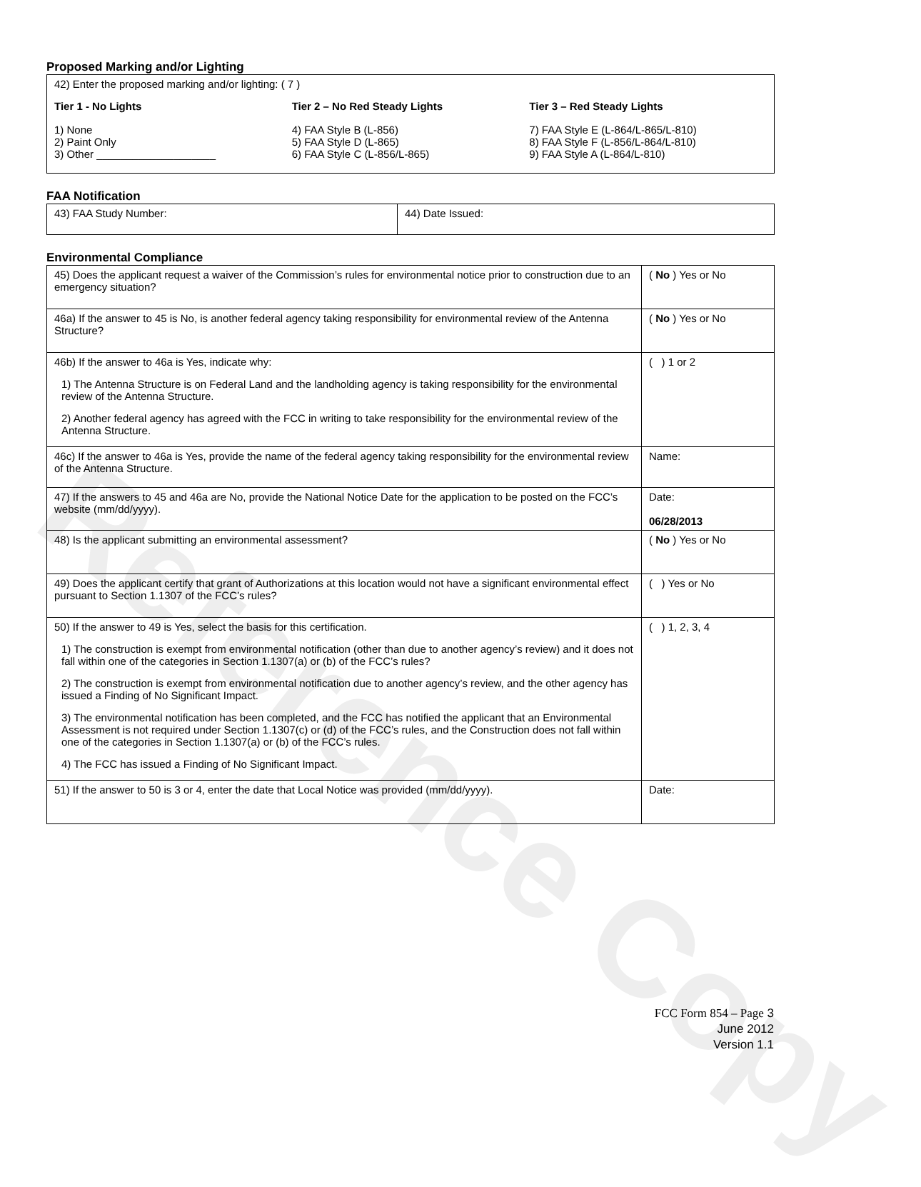Reference Copy
Proposed Marking and/or Lighting
42) Enter the proposed marking and/or lighting: ( 7 )
Tier 1 - No Lights
1) None
2) Paint Only
3) Other ____________________
Tier 2 – No Red Steady Lights
4) FAA Style B (L-856)
5) FAA Style D (L-865)
6) FAA Style C (L-856/L-865)
Tier 3 – Red Steady Lights
7) FAA Style E (L-864/L-865/L-810)
8) FAA Style F (L-856/L-864/L-810)
9) FAA Style A (L-864/L-810)
FAA Notification
| 43) FAA Study Number: | 44) Date Issued: |
Environmental Compliance
| 45) Does the applicant request a waiver of the Commission’s rules for environmental notice prior to construction due to an emergency situation? | ( No ) Yes or No |
| 46a) If the answer to 45 is No, is another federal agency taking responsibility for environmental review of the Antenna Structure? | ( No ) Yes or No |
| 46b) If the answer to 46a is Yes, indicate why: 1) The Antenna Structure is on Federal Land and the landholding agency is taking responsibility for the environmental review of the Antenna Structure. 2) Another federal agency has agreed with the FCC in writing to take responsibility for the environmental review of the Antenna Structure. | ( ) 1 or 2 |
| 46c) If the answer to 46a is Yes, provide the name of the federal agency taking responsibility for the environmental review of the Antenna Structure. | Name: |
| 47) If the answers to 45 and 46a are No, provide the National Notice Date for the application to be posted on the FCC’s website (mm/dd/yyyy). | Date: 06/28/2013 |
| 48) Is the applicant submitting an environmental assessment? | ( No ) Yes or No |
| 49) Does the applicant certify that grant of Authorizations at this location would not have a significant environmental effect pursuant to Section 1.1307 of the FCC’s rules? | ( ) Yes or No |
| 50) If the answer to 49 is Yes, select the basis for this certification. 1) The construction is exempt from environmental notification (other than due to another agency’s review) and it does not fall within one of the categories in Section 1.1307(a) or (b) of the FCC’s rules? 2) The construction is exempt from environmental notification due to another agency’s review, and the other agency has issued a Finding of No Significant Impact. 3) The environmental notification has been completed, and the FCC has notified the applicant that an Environmental Assessment is not required under Section 1.1307(c) or (d) of the FCC’s rules, and the Construction does not fall within one of the categories in Section 1.1307(a) or (b) of the FCC’s rules. 4) The FCC has issued a Finding of No Significant Impact. | ( ) 1, 2, 3, 4 |
| 51) If the answer to 50 is 3 or 4, enter the date that Local Notice was provided (mm/dd/yyyy). | Date: |
FCC Form 854 – Page 3
June 2012
Version 1.1